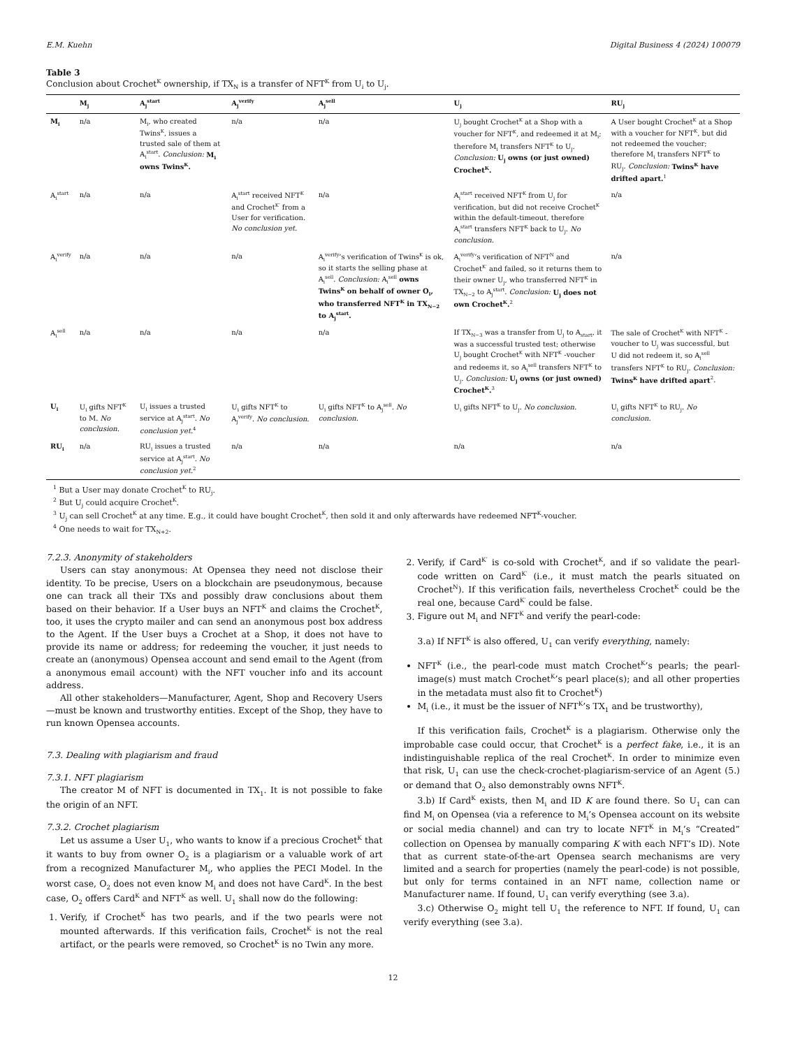E.M. Kuehn Digital Business 4 (2024) 100079
Table 3
Conclusion about Crochet<sup>K</sup> ownership, if TX<sub>N</sub> is a transfer of NFT<sup>K</sup> from U<sub>i</sub> to U<sub>j</sub>.
| | M<sub>j</sub> | A<sub>j</sub><sup>start</sup> | A<sub>j</sub><sup>verify</sup> | A<sub>j</sub><sup>sell</sup> | U<sub>j</sub> | RU<sub>j</sub> |
| --- | --- | --- | --- | --- | --- | --- |
| M<sub>i</sub> | n/a | M<sub>i</sub>, who created Twins<sup>K</sup>, issues a trusted sale of them at A<sub>i</sub><sup>start</sup>. Conclusion: M<sub>i</sub> owns Twins<sup>K</sup>. | n/a | n/a | U<sub>j</sub> bought Crochet<sup>K</sup> at a Shop with a voucher for NFT<sup>K</sup>, and redeemed it at M<sub>i</sub>; therefore M<sub>i</sub> transfers NFT<sup>K</sup> to U<sub>j</sub>. Conclusion: U<sub>j</sub> owns (or just owned) Crochet<sup>K</sup>. | A User bought Crochet<sup>K</sup> at a Shop with a voucher for NFT<sup>K</sup>, but did not redeemed the voucher; therefore M<sub>i</sub> transfers NFT<sup>K</sup> to RU<sub>j</sub>. Conclusion: Twins<sup>K</sup> have drifted apart.<sup>1</sup> |
| A<sub>i</sub><sup>start</sup> | n/a | n/a | A<sub>i</sub><sup>start</sup> received NFT<sup>K</sup> and Crochet<sup>K′</sup> from a User for verification. No conclusion yet. | n/a | A<sub>i</sub><sup>start</sup> received NFT<sup>K</sup> from U<sub>j</sub> for verification, but did not receive Crochet<sup>K</sup> within the default-timeout, therefore A<sub>i</sub><sup>start</sup> transfers NFT<sup>K</sup> back to U<sub>j</sub>. No conclusion. | n/a |
| A<sub>i</sub><sup>verify</sup> | n/a | n/a | n/a | A<sub>i</sub><sup>verify</sup>’s verification of Twins<sup>K</sup> is ok, so it starts the selling phase at A<sub>i</sub><sup>sell</sup>. Conclusion: A<sub>i</sub><sup>sell</sup> owns Twins<sup>K</sup> on behalf of owner O<sub>i</sub>, who transferred NFT<sup>K</sup> in TX<sub>N−2</sub> to A<sub>j</sub><sup>start</sup>. | A<sub>i</sub><sup>verify</sup>’s verification of NFT<sup>N</sup> and Crochet<sup>K′</sup> and failed, so it returns them to their owner U<sub>j</sub>, who transferred NFT<sup>K</sup> in TX<sub>N−2</sub> to A<sub>j</sub><sup>start</sup>. Conclusion: U<sub>j</sub> does not own Crochet<sup>K</sup>.<sup>2</sup> | n/a |
| A<sub>i</sub><sup>sell</sup> | n/a | n/a | n/a | n/a | If TX<sub>N−3</sub> was a transfer from U<sub>j</sub> to A<sub>start</sub>, it was a successful trusted test; otherwise U<sub>j</sub> bought Crochet<sup>K</sup> with NFT<sup>K</sup> -voucher and redeems it, so A<sub>i</sub><sup>sell</sup> transfers NFT<sup>K</sup> to U<sub>j</sub>. Conclusion: U<sub>j</sub> owns (or just owned) Crochet<sup>K</sup>.<sup>3</sup> | The sale of Crochet<sup>K</sup> with NFT<sup>K</sup> -voucher to U<sub>j</sub> was successful, but U did not redeem it, so A<sub>i</sub><sup>sell</sup> transfers NFT<sup>K</sup> to RU<sub>j</sub>. Conclusion: Twins<sup>K</sup> have drifted apart<sup>2</sup>. |
| U<sub>i</sub> | U<sub>i</sub> gifts NFT<sup>K</sup> to M. No conclusion. | U<sub>i</sub> issues a trusted service at A<sub>j</sub><sup>start</sup>. No conclusion yet.<sup>4</sup> | U<sub>i</sub> gifts NFT<sup>K</sup> to A<sub>j</sub><sup>verify</sup>. No conclusion. | U<sub>i</sub> gifts NFT<sup>K</sup> to A<sub>j</sub><sup>sell</sup>. No conclusion. | U<sub>i</sub> gifts NFT<sup>K</sup> to U<sub>j</sub>. No conclusion. | U<sub>i</sub> gifts NFT<sup>K</sup> to RU<sub>j</sub>. No conclusion. |
| RU<sub>i</sub> | n/a | RU<sub>i</sub> issues a trusted service at A<sub>j</sub><sup>start</sup>. No conclusion yet.<sup>2</sup> | n/a | n/a | n/a | n/a |
<sup>1</sup> But a User may donate Crochet<sup>K</sup> to RU<sub>j</sub>.
<sup>2</sup> But U<sub>j</sub> could acquire Crochet<sup>K</sup>.
<sup>3</sup> U<sub>j</sub> can sell Crochet<sup>K</sup> at any time. E.g., it could have bought Crochet<sup>K</sup>, then sold it and only afterwards have redeemed NFT<sup>K</sup>-voucher.
<sup>4</sup> One needs to wait for TX<sub>N+2</sub>.
7.2.3. Anonymity of stakeholders
Users can stay anonymous: At Opensea they need not disclose their identity. To be precise, Users on a blockchain are pseudonymous, because one can track all their TXs and possibly draw conclusions about them based on their behavior. If a User buys an NFT<sup>K</sup> and claims the Crochet<sup>K</sup>, too, it uses the crypto mailer and can send an anonymous post box address to the Agent. If the User buys a Crochet at a Shop, it does not have to provide its name or address; for redeeming the voucher, it just needs to create an (anonymous) Opensea account and send email to the Agent (from a anonymous email account) with the NFT voucher info and its account address.
All other stakeholders—Manufacturer, Agent, Shop and Recovery Users—must be known and trustworthy entities. Except of the Shop, they have to run known Opensea accounts.
7.3. Dealing with plagiarism and fraud
7.3.1. NFT plagiarism
The creator M of NFT is documented in TX<sub>1</sub>. It is not possible to fake the origin of an NFT.
7.3.2. Crochet plagiarism
Let us assume a User U<sub>1</sub>, who wants to know if a precious Crochet<sup>K</sup> that it wants to buy from owner O<sub>2</sub> is a plagiarism or a valuable work of art from a recognized Manufacturer M<sub>i</sub>, who applies the PECI Model. In the worst case, O<sub>2</sub> does not even know M<sub>i</sub> and does not have Card<sup>K</sup>. In the best case, O<sub>2</sub> offers Card<sup>K</sup> and NFT<sup>K</sup> as well. U<sub>1</sub> shall now do the following:
1. Verify, if Crochet<sup>K</sup> has two pearls, and if the two pearls were not mounted afterwards. If this verification fails, Crochet<sup>K</sup> is not the real artifact, or the pearls were removed, so Crochet<sup>K</sup> is no Twin any more.
2. Verify, if Card<sup>K′</sup> is co-sold with Crochet<sup>K</sup>, and if so validate the pearl-code written on Card<sup>K′</sup> (i.e., it must match the pearls situated on Crochet<sup>N</sup>). If this verification fails, nevertheless Crochet<sup>K</sup> could be the real one, because Card<sup>K′</sup> could be false.
3. Figure out M<sub>i</sub> and NFT<sup>K</sup> and verify the pearl-code:
3.a) If NFT<sup>K</sup> is also offered, U<sub>1</sub> can verify everything, namely:
NFT<sup>K</sup> (i.e., the pearl-code must match Crochet<sup>K</sup>’s pearls; the pearl-image(s) must match Crochet<sup>K</sup>’s pearl place(s); and all other properties in the metadata must also fit to Crochet<sup>K</sup>)
M<sub>i</sub> (i.e., it must be the issuer of NFT<sup>K</sup>’s TX<sub>1</sub> and be trustworthy),
If this verification fails, Crochet<sup>K</sup> is a plagiarism. Otherwise only the improbable case could occur, that Crochet<sup>K</sup> is a perfect fake, i.e., it is an indistinguishable replica of the real Crochet<sup>K</sup>. In order to minimize even that risk, U<sub>1</sub> can use the check-crochet-plagiarism-service of an Agent (5.) or demand that O<sub>2</sub> also demonstrably owns NFT<sup>K</sup>.
3.b) If Card<sup>K</sup> exists, then M<sub>i</sub> and ID K are found there. So U<sub>1</sub> can can find M<sub>i</sub> on Opensea (via a reference to M<sub>i</sub>’s Opensea account on its website or social media channel) and can try to locate NFT<sup>K</sup> in M<sub>i</sub>’s “Created” collection on Opensea by manually comparing K with each NFT’s ID). Note that as current state-of-the-art Opensea search mechanisms are very limited and a search for properties (namely the pearl-code) is not possible, but only for terms contained in an NFT name, collection name or Manufacturer name. If found, U<sub>1</sub> can verify everything (see 3.a).
3.c) Otherwise O<sub>2</sub> might tell U<sub>1</sub> the reference to NFT. If found, U<sub>1</sub> can verify everything (see 3.a).
12